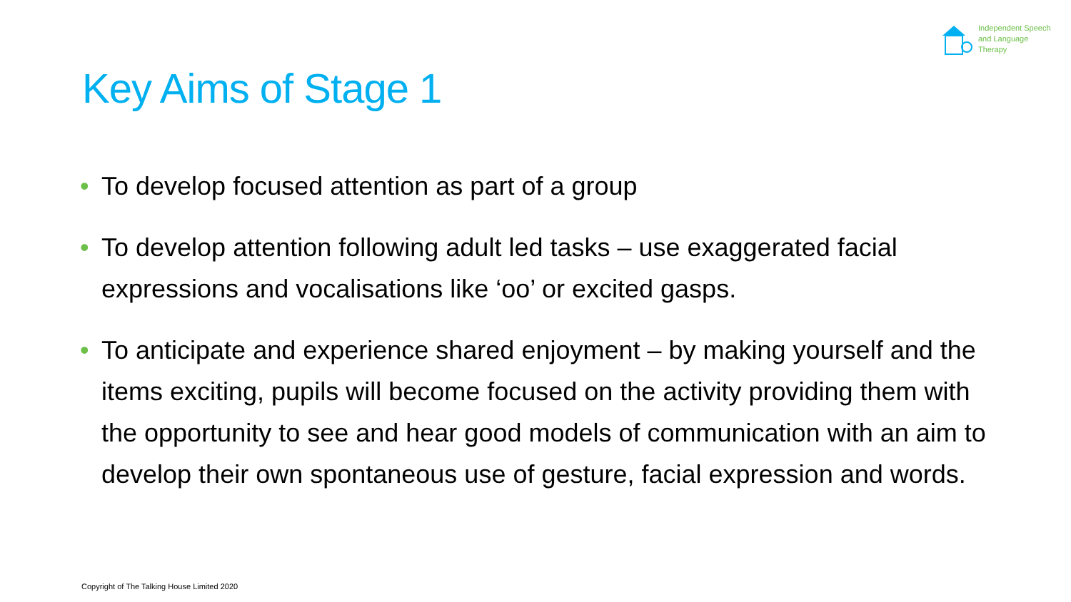Independent Speech
and Language
Therapy
Key Aims of Stage 1
• To develop focused attention as part of a group
• To develop attention following adult led tasks – use exaggerated facial expressions and vocalisations like ‘oo’ or excited gasps.
• To anticipate and experience shared enjoyment – by making yourself and the items exciting, pupils will become focused on the activity providing them with the opportunity to see and hear good models of communication with an aim to develop their own spontaneous use of gesture, facial expression and words.
Copyright of The Talking House Limited 2020